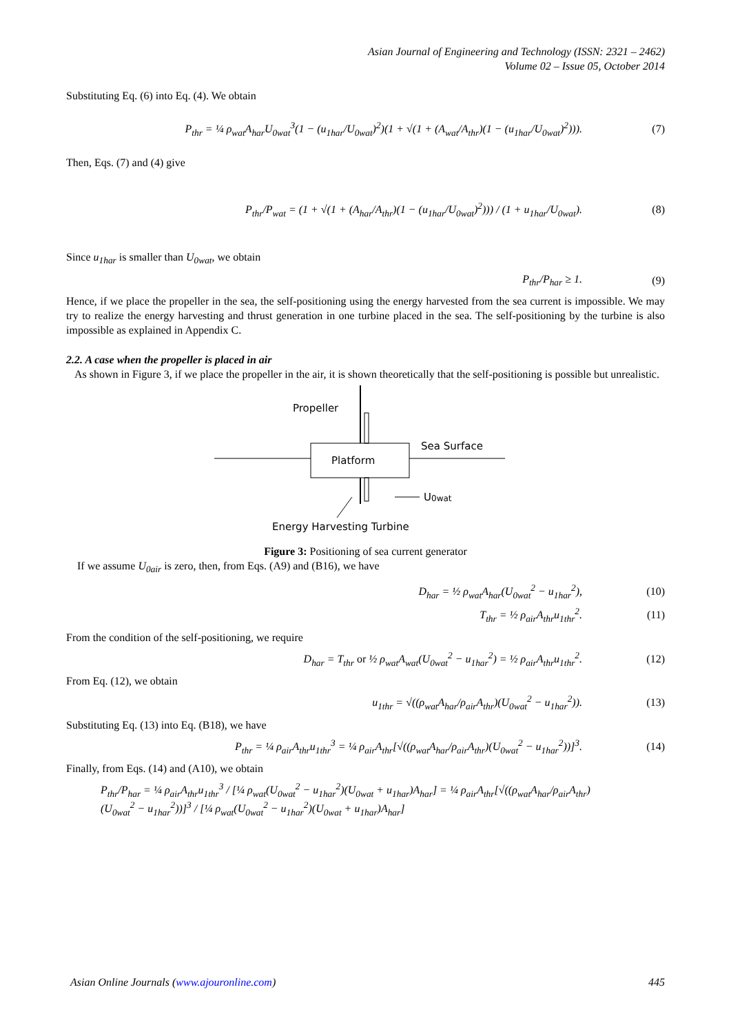Asian Journal of Engineering and Technology (ISSN: 2321 – 2462)
Volume 02 – Issue 05, October 2014
Substituting Eq. (6) into Eq. (4). We obtain
P<sub>thr</sub> = ¼ ρ<sub>wat</sub>A<sub>har</sub>U<sub>0wat</sub><sup>3</sup>(1 − (u<sub>1har</sub>/U<sub>0wat</sub>)<sup>2</sup>)(1 + √(1 + (A<sub>wat</sub>/A<sub>thr</sub>)(1 − (u<sub>1har</sub>/U<sub>0wat</sub>)<sup>2</sup>))). (7)
Then, Eqs. (7) and (4) give
P<sub>thr</sub>/P<sub>wat</sub> = (1 + √(1 + (A<sub>har</sub>/A<sub>thr</sub>)(1 − (u<sub>1har</sub>/U<sub>0wat</sub>)<sup>2</sup>))) / (1 + u<sub>1har</sub>/U<sub>0wat</sub>). (8)
Since u<sub>1har</sub> is smaller than U<sub>0wat</sub>, we obtain
P<sub>thr</sub>/P<sub>har</sub> ≥ 1. (9)
Hence, if we place the propeller in the sea, the self-positioning using the energy harvested from the sea current is impossible. We may try to realize the energy harvesting and thrust generation in one turbine placed in the sea. The self-positioning by the turbine is also impossible as explained in Appendix C.
2.2. A case when the propeller is placed in air
As shown in Figure 3, if we place the propeller in the air, it is shown theoretically that the self-positioning is possible but unrealistic.
Platform
Propeller
Sea Surface
U
0wat
Energy Harvesting Turbine
Figure 3: Positioning of sea current generator
If we assume U<sub>0air</sub> is zero, then, from Eqs. (A9) and (B16), we have
D<sub>har</sub> = ½ ρ<sub>wat</sub>A<sub>har</sub>(U<sub>0wat</sub><sup>2</sup> − u<sub>1har</sub><sup>2</sup>), (10)
T<sub>thr</sub> = ½ ρ<sub>air</sub>A<sub>thr</sub>u<sub>1thr</sub><sup>2</sup>. (11)
From the condition of the self-positioning, we require
D<sub>har</sub> = T<sub>thr</sub> or ½ ρ<sub>wat</sub>A<sub>wat</sub>(U<sub>0wat</sub><sup>2</sup> − u<sub>1har</sub><sup>2</sup>) = ½ ρ<sub>air</sub>A<sub>thr</sub>u<sub>1thr</sub><sup>2</sup>. (12)
From Eq. (12), we obtain
u<sub>1thr</sub> = √((ρ<sub>wat</sub>A<sub>har</sub>/ρ<sub>air</sub>A<sub>thr</sub>)(U<sub>0wat</sub><sup>2</sup> − u<sub>1har</sub><sup>2</sup>)). (13)
Substituting Eq. (13) into Eq. (B18), we have
P<sub>thr</sub> = ¼ ρ<sub>air</sub>A<sub>thr</sub>u<sub>1thr</sub><sup>3</sup> = ¼ ρ<sub>air</sub>A<sub>thr</sub>[√((ρ<sub>wat</sub>A<sub>har</sub>/ρ<sub>air</sub>A<sub>thr</sub>)(U<sub>0wat</sub><sup>2</sup> − u<sub>1har</sub><sup>2</sup>))]<sup>3</sup>. (14)
Finally, from Eqs. (14) and (A10), we obtain
P<sub>thr</sub>/P<sub>har</sub> = ¼ ρ<sub>air</sub>A<sub>thr</sub>u<sub>1thr</sub><sup>3</sup> / [¼ ρ<sub>wat</sub>(U<sub>0wat</sub><sup>2</sup> − u<sub>1har</sub><sup>2</sup>)(U<sub>0wat</sub> + u<sub>1har</sub>)A<sub>har</sub>] = ¼ ρ<sub>air</sub>A<sub>thr</sub>[√((ρ<sub>wat</sub>A<sub>har</sub>/ρ<sub>air</sub>A<sub>thr</sub>)(U<sub>0wat</sub><sup>2</sup> − u<sub>1har</sub><sup>2</sup>))]<sup>3</sup> / [¼ ρ<sub>wat</sub>(U<sub>0wat</sub><sup>2</sup> − u<sub>1har</sub><sup>2</sup>)(U<sub>0wat</sub> + u<sub>1har</sub>)A<sub>har</sub>]
Asian Online Journals (www.ajouronline.com) 445